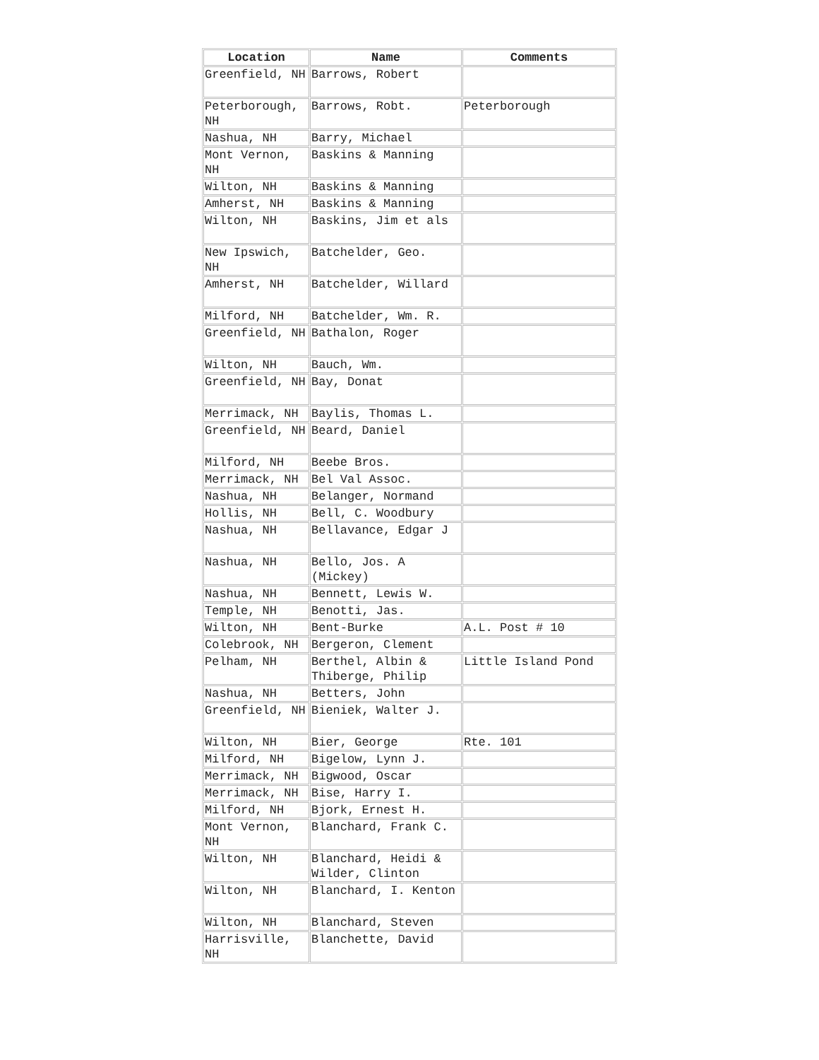| Location | Name | Comments |
| --- | --- | --- |
| Greenfield, NH | Barrows, Robert | |
| Peterborough, NH | Barrows, Robt. | Peterborough |
| Nashua, NH | Barry, Michael | |
| Mont Vernon, NH | Baskins & Manning | |
| Wilton, NH | Baskins & Manning | |
| Amherst, NH | Baskins & Manning | |
| Wilton, NH | Baskins, Jim et als | |
| New Ipswich, NH | Batchelder, Geo. | |
| Amherst, NH | Batchelder, Willard | |
| Milford, NH | Batchelder, Wm. R. | |
| Greenfield, NH | Bathalon, Roger | |
| Wilton, NH | Bauch, Wm. | |
| Greenfield, NH | Bay, Donat | |
| Merrimack, NH | Baylis, Thomas L. | |
| Greenfield, NH | Beard, Daniel | |
| Milford, NH | Beebe Bros. | |
| Merrimack, NH | Bel Val Assoc. | |
| Nashua, NH | Belanger, Normand | |
| Hollis, NH | Bell, C. Woodbury | |
| Nashua, NH | Bellavance, Edgar J | |
| Nashua, NH | Bello, Jos. A (Mickey) | |
| Nashua, NH | Bennett, Lewis W. | |
| Temple, NH | Benotti, Jas. | |
| Wilton, NH | Bent-Burke | A.L. Post # 10 |
| Colebrook, NH | Bergeron, Clement | |
| Pelham, NH | Berthel, Albin & Thiberge, Philip | Little Island Pond |
| Nashua, NH | Betters, John | |
| Greenfield, NH | Bieniek, Walter J. | |
| Wilton, NH | Bier, George | Rte. 101 |
| Milford, NH | Bigelow, Lynn J. | |
| Merrimack, NH | Bigwood, Oscar | |
| Merrimack, NH | Bise, Harry I. | |
| Milford, NH | Bjork, Ernest H. | |
| Mont Vernon, NH | Blanchard, Frank C. | |
| Wilton, NH | Blanchard, Heidi & Wilder, Clinton | |
| Wilton, NH | Blanchard, I. Kenton | |
| Wilton, NH | Blanchard, Steven | |
| Harrisville, NH | Blanchette, David | |